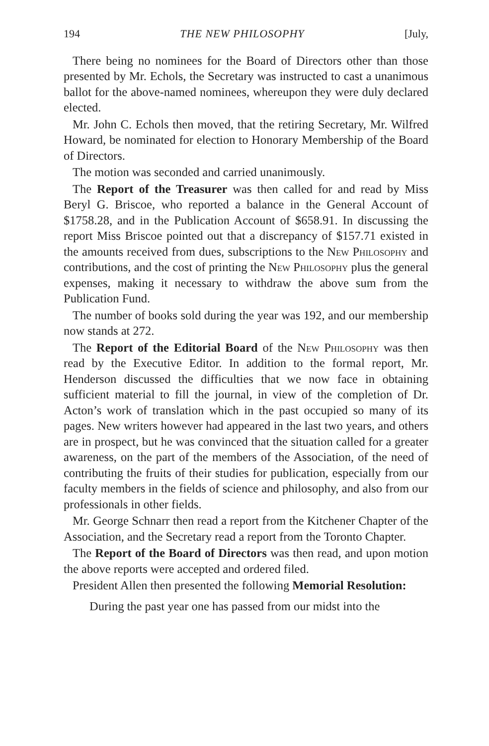194 THE NEW PHILOSOPHY [July,
There being no nominees for the Board of Directors other than those presented by Mr. Echols, the Secretary was instructed to cast a unanimous ballot for the above-named nominees, whereupon they were duly declared elected.
Mr. John C. Echols then moved, that the retiring Secretary, Mr. Wilfred Howard, be nominated for election to Honorary Membership of the Board of Directors.
The motion was seconded and carried unanimously.
The Report of the Treasurer was then called for and read by Miss Beryl G. Briscoe, who reported a balance in the General Account of $1758.28, and in the Publication Account of $658.91. In discussing the report Miss Briscoe pointed out that a discrepancy of $157.71 existed in the amounts received from dues, subscriptions to the New Philosophy and contributions, and the cost of printing the New Philosophy plus the general expenses, making it necessary to withdraw the above sum from the Publication Fund.
The number of books sold during the year was 192, and our membership now stands at 272.
The Report of the Editorial Board of the New Philosophy was then read by the Executive Editor. In addition to the formal report, Mr. Henderson discussed the difficulties that we now face in obtaining sufficient material to fill the journal, in view of the completion of Dr. Acton’s work of translation which in the past occupied so many of its pages. New writers however had appeared in the last two years, and others are in prospect, but he was convinced that the situation called for a greater awareness, on the part of the members of the Association, of the need of contributing the fruits of their studies for publication, especially from our faculty members in the fields of science and philosophy, and also from our professionals in other fields.
Mr. George Schnarr then read a report from the Kitchener Chapter of the Association, and the Secretary read a report from the Toronto Chapter.
The Report of the Board of Directors was then read, and upon motion the above reports were accepted and ordered filed.
President Allen then presented the following Memorial Resolution:
During the past year one has passed from our midst into the